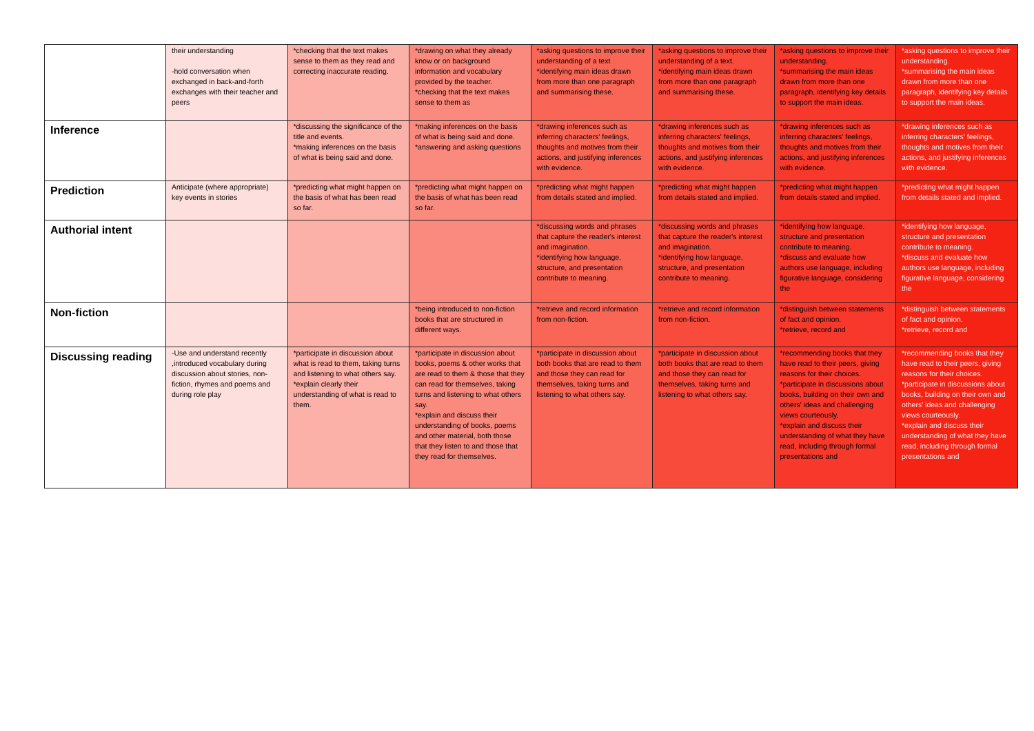| | their understanding -hold conversation when exchanged in back-and-forth exchanges with their teacher and peers | *checking that the text makes sense to them as they read and correcting inaccurate reading. | *drawing on what they already know or on background information and vocabulary provided by the teacher. *checking that the text makes sense to them as | *asking questions to improve their understanding of a text *identifying main ideas drawn from more than one paragraph and summarising these. | *asking questions to improve their understanding of a text. *identifying main ideas drawn from more than one paragraph and summarising these. | *asking questions to improve their understanding. *summarising the main ideas drawn from more than one paragraph, identifying key details to support the main ideas. | *asking questions to improve their understanding. *summarising the main ideas drawn from more than one paragraph, identifying key details to support the main ideas. |
| Inference | | *discussing the significance of the title and events. *making inferences on the basis of what is being said and done. | *making inferences on the basis of what is being said and done. *answering and asking questions | *drawing inferences such as inferring characters' feelings, thoughts and motives from their actions, and justifying inferences with evidence. | *drawing inferences such as inferring characters' feelings, thoughts and motives from their actions, and justifying inferences with evidence. | *drawing inferences such as inferring characters' feelings, thoughts and motives from their actions, and justifying inferences with evidence. | *drawing inferences such as inferring characters' feelings, thoughts and motives from their actions, and justifying inferences with evidence. |
| Prediction | Anticipate (where appropriate) key events in stories | *predicting what might happen on the basis of what has been read so far. | *predicting what might happen on the basis of what has been read so far. | *predicting what might happen from details stated and implied. | *predicting what might happen from details stated and implied. | *predicting what might happen from details stated and implied. | *predicting what might happen from details stated and implied. |
| Authorial intent | | | | *discussing words and phrases that capture the reader's interest and imagination. *identifying how language, structure, and presentation contribute to meaning. | *discussing words and phrases that capture the reader's interest and imagination. *identifying how language, structure, and presentation contribute to meaning. | *identifying how language, structure and presentation contribute to meaning. *discuss and evaluate how authors use language, including figurative language, considering the | *identifying how language, structure and presentation contribute to meaning. *discuss and evaluate how authors use language, including figurative language, considering the |
| Non-fiction | | | *being introduced to non-fiction books that are structured in different ways. | *retrieve and record information from non-fiction. | *retrieve and record information from non-fiction. | *distinguish between statements of fact and opinion. *retrieve, record and | *distinguish between statements of fact and opinion. *retrieve, record and |
| Discussing reading | -Use and understand recently ,introduced vocabulary during discussion about stories, non-fiction, rhymes and poems and during role play | *participate in discussion about what is read to them, taking turns and listening to what others say. *explain clearly their understanding of what is read to them. | *participate in discussion about books, poems & other works that are read to them & those that they can read for themselves, taking turns and listening to what others say. *explain and discuss their understanding of books, poems and other material, both those that they listen to and those that they read for themselves. | *participate in discussion about both books that are read to them and those they can read for themselves, taking turns and listening to what others say. | *participate in discussion about both books that are read to them and those they can read for themselves, taking turns and listening to what others say. | *recommending books that they have read to their peers, giving reasons for their choices. *participate in discussions about books, building on their own and others' ideas and challenging views courteously. *explain and discuss their understanding of what they have read, including through formal presentations and | *recommending books that they have read to their peers, giving reasons for their choices. *participate in discussions about books, building on their own and others' ideas and challenging views courteously. *explain and discuss their understanding of what they have read, including through formal presentations and |